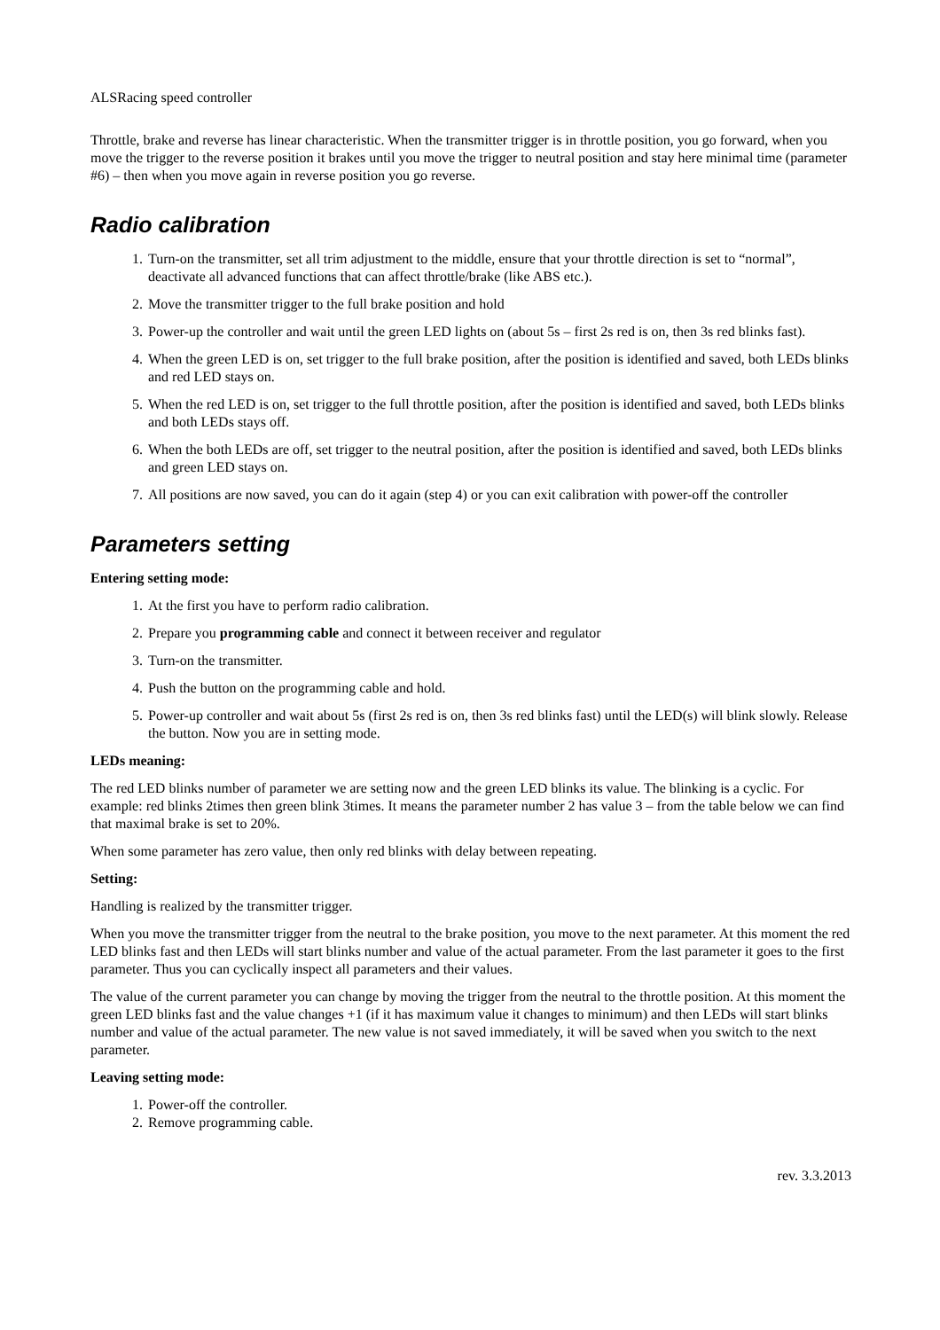ALSRacing speed controller
Throttle, brake and reverse has linear characteristic. When the transmitter trigger is in throttle position, you go forward, when you move the trigger to the reverse position it brakes until you move the trigger to neutral position and stay here minimal time (parameter #6) – then when you move again in reverse position you go reverse.
Radio calibration
1. Turn-on the transmitter, set all trim adjustment to the middle, ensure that your throttle direction is set to “normal”, deactivate all advanced functions that can affect throttle/brake (like ABS etc.).
2. Move the transmitter trigger to the full brake position and hold
3. Power-up the controller and wait until the green LED lights on (about 5s – first 2s red is on, then 3s red blinks fast).
4. When the green LED is on, set trigger to the full brake position, after the position is identified and saved, both LEDs blinks and red LED stays on.
5. When the red LED is on, set trigger to the full throttle position, after the position is identified and saved, both LEDs blinks and both LEDs stays off.
6. When the both LEDs are off, set trigger to the neutral position, after the position is identified and saved, both LEDs blinks and green LED stays on.
7. All positions are now saved, you can do it again (step 4) or you can exit calibration with power-off the controller
Parameters setting
Entering setting mode:
1. At the first you have to perform radio calibration.
2. Prepare you programming cable and connect it between receiver and regulator
3. Turn-on the transmitter.
4. Push the button on the programming cable and hold.
5. Power-up controller and wait about 5s (first 2s red is on, then 3s red blinks fast) until the LED(s) will blink slowly. Release the button. Now you are in setting mode.
LEDs meaning:
The red LED blinks number of parameter we are setting now and the green LED blinks its value. The blinking is a cyclic. For example: red blinks 2times then green blink 3times. It means the parameter number 2 has value 3 – from the table below we can find that maximal brake is set to 20%.
When some parameter has zero value, then only red blinks with delay between repeating.
Setting:
Handling is realized by the transmitter trigger.
When you move the transmitter trigger from the neutral to the brake position, you move to the next parameter. At this moment the red LED blinks fast and then LEDs will start blinks number and value of the actual parameter. From the last parameter it goes to the first parameter. Thus you can cyclically inspect all parameters and their values.
The value of the current parameter you can change by moving the trigger from the neutral to the throttle position. At this moment the green LED blinks fast and the value changes +1 (if it has maximum value it changes to minimum) and then LEDs will start blinks number and value of the actual parameter. The new value is not saved immediately, it will be saved when you switch to the next parameter.
Leaving setting mode:
1. Power-off the controller.
2. Remove programming cable.
rev. 3.3.2013